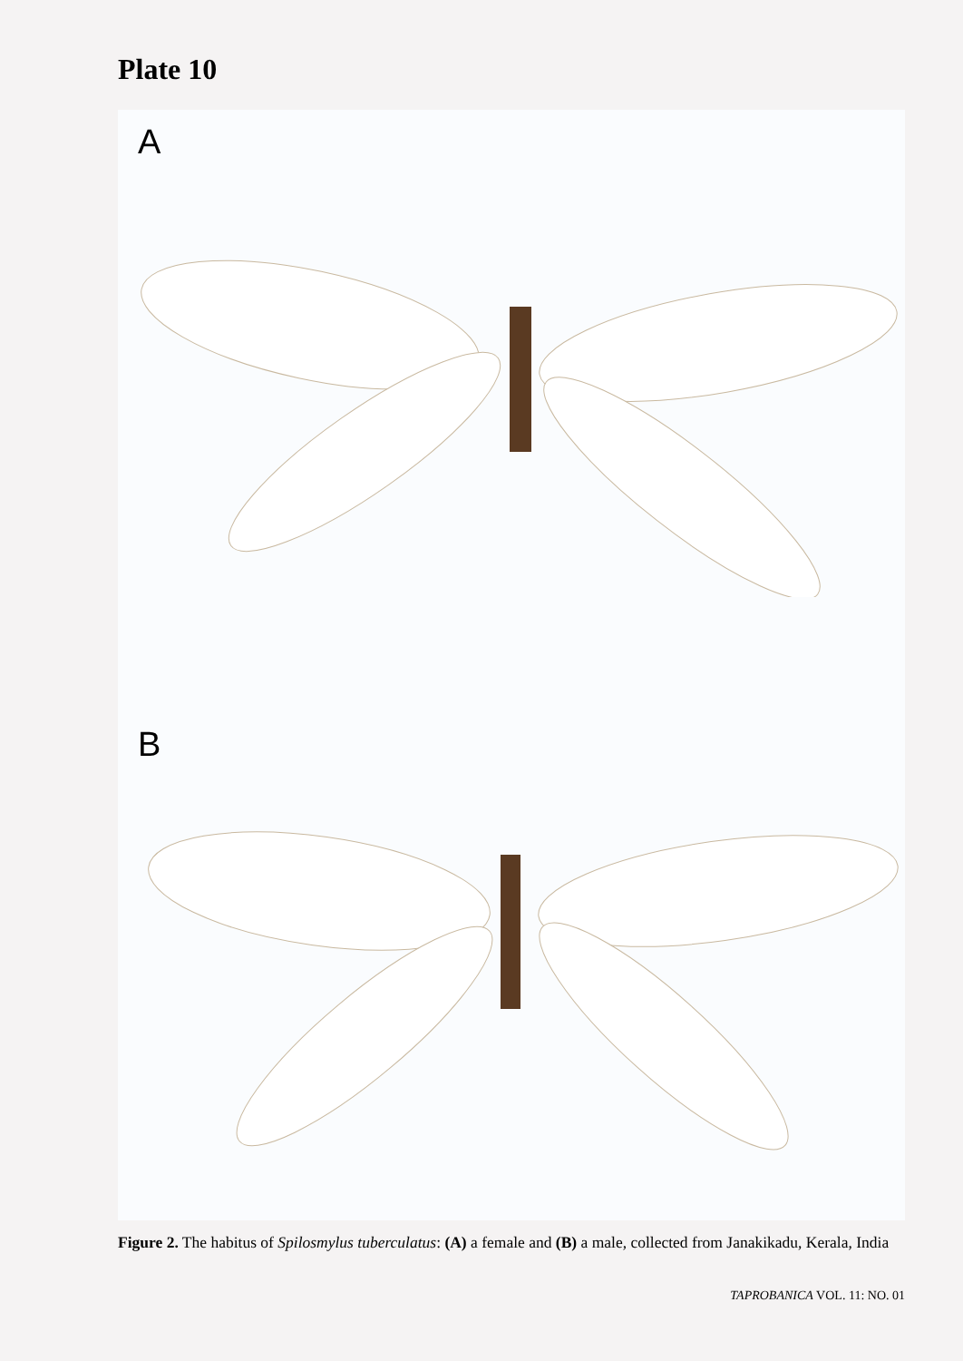Plate 10
A
B
Figure 2. The habitus of Spilosmylus tuberculatus: (A) a female and (B) a male, collected from Janakikadu, Kerala, India
TAPROBANICA VOL. 11: NO. 01